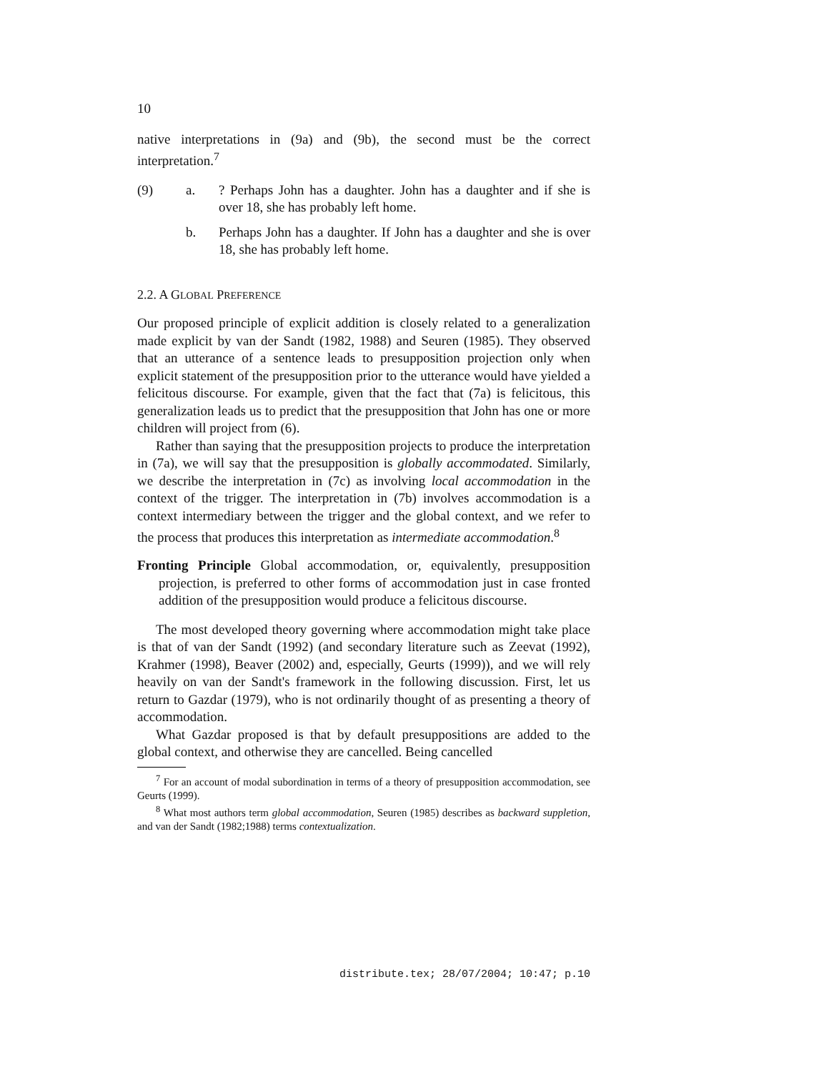10
native interpretations in (9a) and (9b), the second must be the correct interpretation.<sup>7</sup>
(9) a. ? Perhaps John has a daughter. John has a daughter and if she is over 18, she has probably left home.
b. Perhaps John has a daughter. If John has a daughter and she is over 18, she has probably left home.
2.2. A GLOBAL PREFERENCE
Our proposed principle of explicit addition is closely related to a generalization made explicit by van der Sandt (1982, 1988) and Seuren (1985). They observed that an utterance of a sentence leads to presupposition projection only when explicit statement of the presupposition prior to the utterance would have yielded a felicitous discourse. For example, given that the fact that (7a) is felicitous, this generalization leads us to predict that the presupposition that John has one or more children will project from (6).
Rather than saying that the presupposition projects to produce the interpretation in (7a), we will say that the presupposition is globally accommodated. Similarly, we describe the interpretation in (7c) as involving local accommodation in the context of the trigger. The interpretation in (7b) involves accommodation is a context intermediary between the trigger and the global context, and we refer to the process that produces this interpretation as intermediate accommodation.<sup>8</sup>
Fronting Principle Global accommodation, or, equivalently, presupposition projection, is preferred to other forms of accommodation just in case fronted addition of the presupposition would produce a felicitous discourse.
The most developed theory governing where accommodation might take place is that of van der Sandt (1992) (and secondary literature such as Zeevat (1992), Krahmer (1998), Beaver (2002) and, especially, Geurts (1999)), and we will rely heavily on van der Sandt's framework in the following discussion. First, let us return to Gazdar (1979), who is not ordinarily thought of as presenting a theory of accommodation.
What Gazdar proposed is that by default presuppositions are added to the global context, and otherwise they are cancelled. Being cancelled
<sup>7</sup> For an account of modal subordination in terms of a theory of presupposition accommodation, see Geurts (1999).
<sup>8</sup> What most authors term global accommodation, Seuren (1985) describes as backward suppletion, and van der Sandt (1982;1988) terms contextualization.
distribute.tex; 28/07/2004; 10:47; p.10